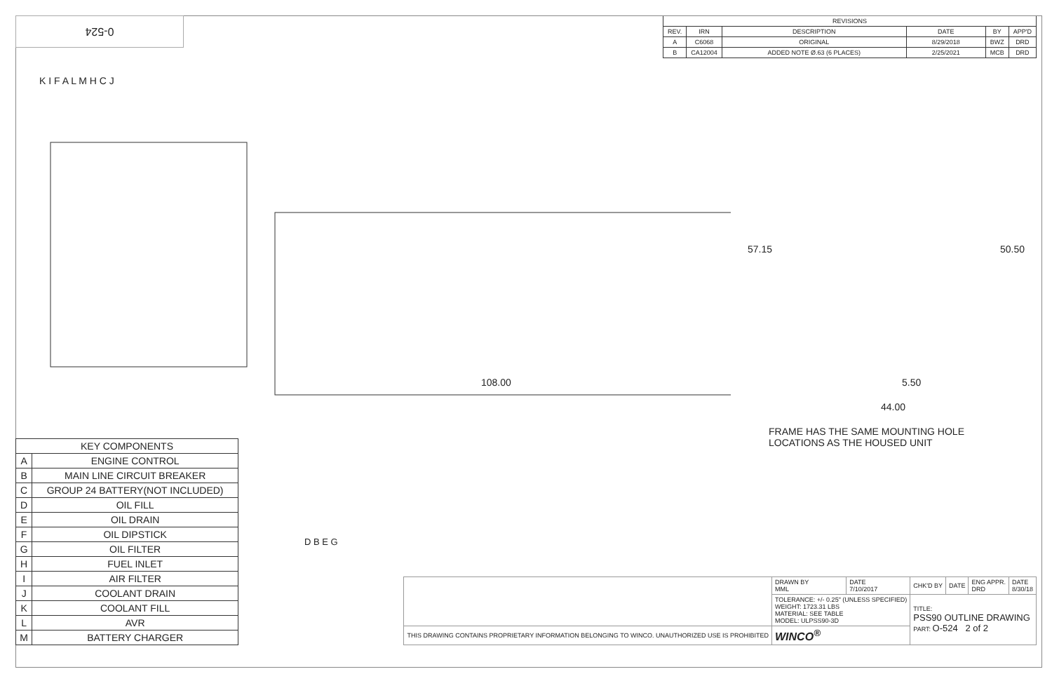0-524
| REVISIONS | | | | | |
| --- | --- | --- | --- | --- | --- |
| REV. | IRN | DESCRIPTION | DATE | BY | APP'D |
| A | C6068 | ORIGINAL | 8/29/2018 | BWZ | DRD |
| B | CA12004 | ADDED NOTE Ø.63 (6 PLACES) | 2/25/2021 | MCB | DRD |
K I F A L M H C J
57.15 50.50
108.00 5.50
44.00
FRAME HAS THE SAME MOUNTING HOLE
LOCATIONS AS THE HOUSED UNIT
| KEY COMPONENTS | |
| --- | --- |
| A | ENGINE CONTROL |
| B | MAIN LINE CIRCUIT BREAKER |
| C | GROUP 24 BATTERY(NOT INCLUDED) |
| D | OIL FILL |
| E | OIL DRAIN |
| F | OIL DIPSTICK |
| G | OIL FILTER |
| H | FUEL INLET |
| I | AIR FILTER |
| J | COOLANT DRAIN |
| K | COOLANT FILL |
| L | AVR |
| M | BATTERY CHARGER |
D B E G
| | DRAWN BY MML | DATE 7/10/2017 | CHK'D BY | DATE | ENG APPR. DRD | DATE 8/30/18 |
| | TOLERANCE: +/- 0.25" (UNLESS SPECIFIED) WEIGHT: 1723.31 LBS MATERIAL: SEE TABLE MODEL: ULPSS90-3D | | TITLE: PSS90 OUTLINE DRAWING PART: O-524 2 of 2 | | | |
| THIS DRAWING CONTAINS PROPRIETARY INFORMATION BELONGING TO WINCO. UNAUTHORIZED USE IS PROHIBITED | WINCO<sup>®</sup> | | | | | |